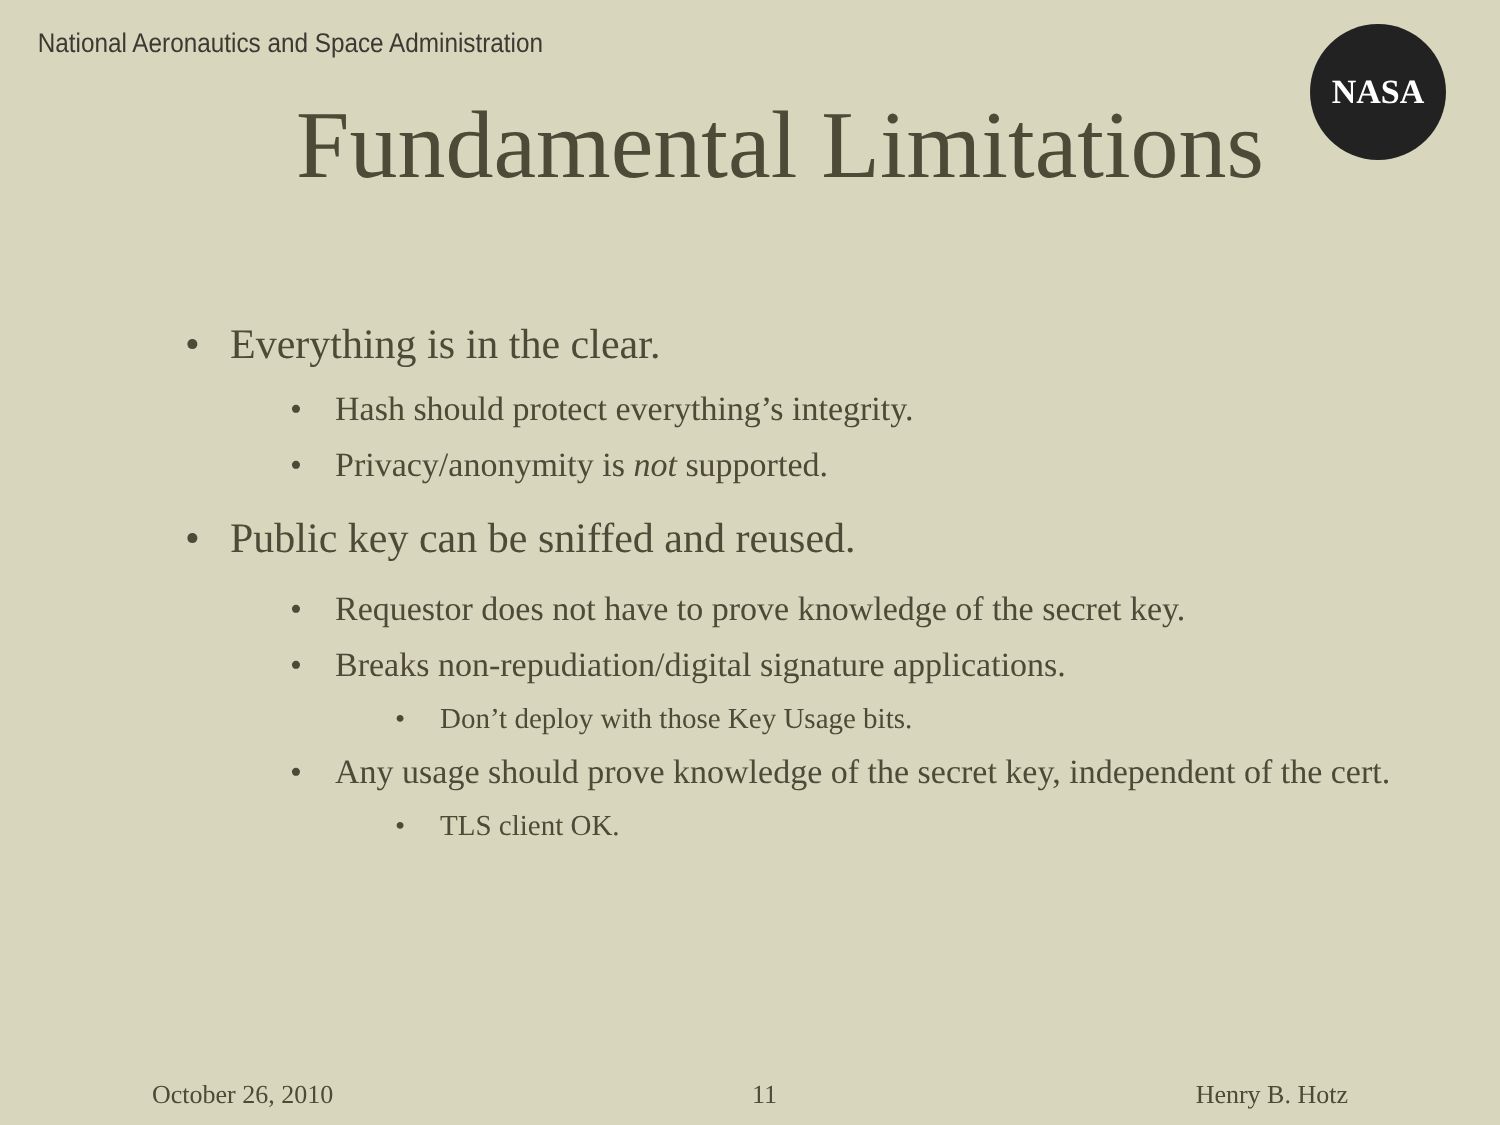National Aeronautics and Space Administration
NASA
Fundamental Limitations
• Everything is in the clear.
• Hash should protect everything’s integrity.
• Privacy/anonymity is not supported.
• Public key can be sniffed and reused.
• Requestor does not have to prove knowledge of the secret key.
• Breaks non-repudiation/digital signature applications.
• Don’t deploy with those Key Usage bits.
• Any usage should prove knowledge of the secret key, independent of the cert.
• TLS client OK.
October 26, 2010 11 Henry B. Hotz